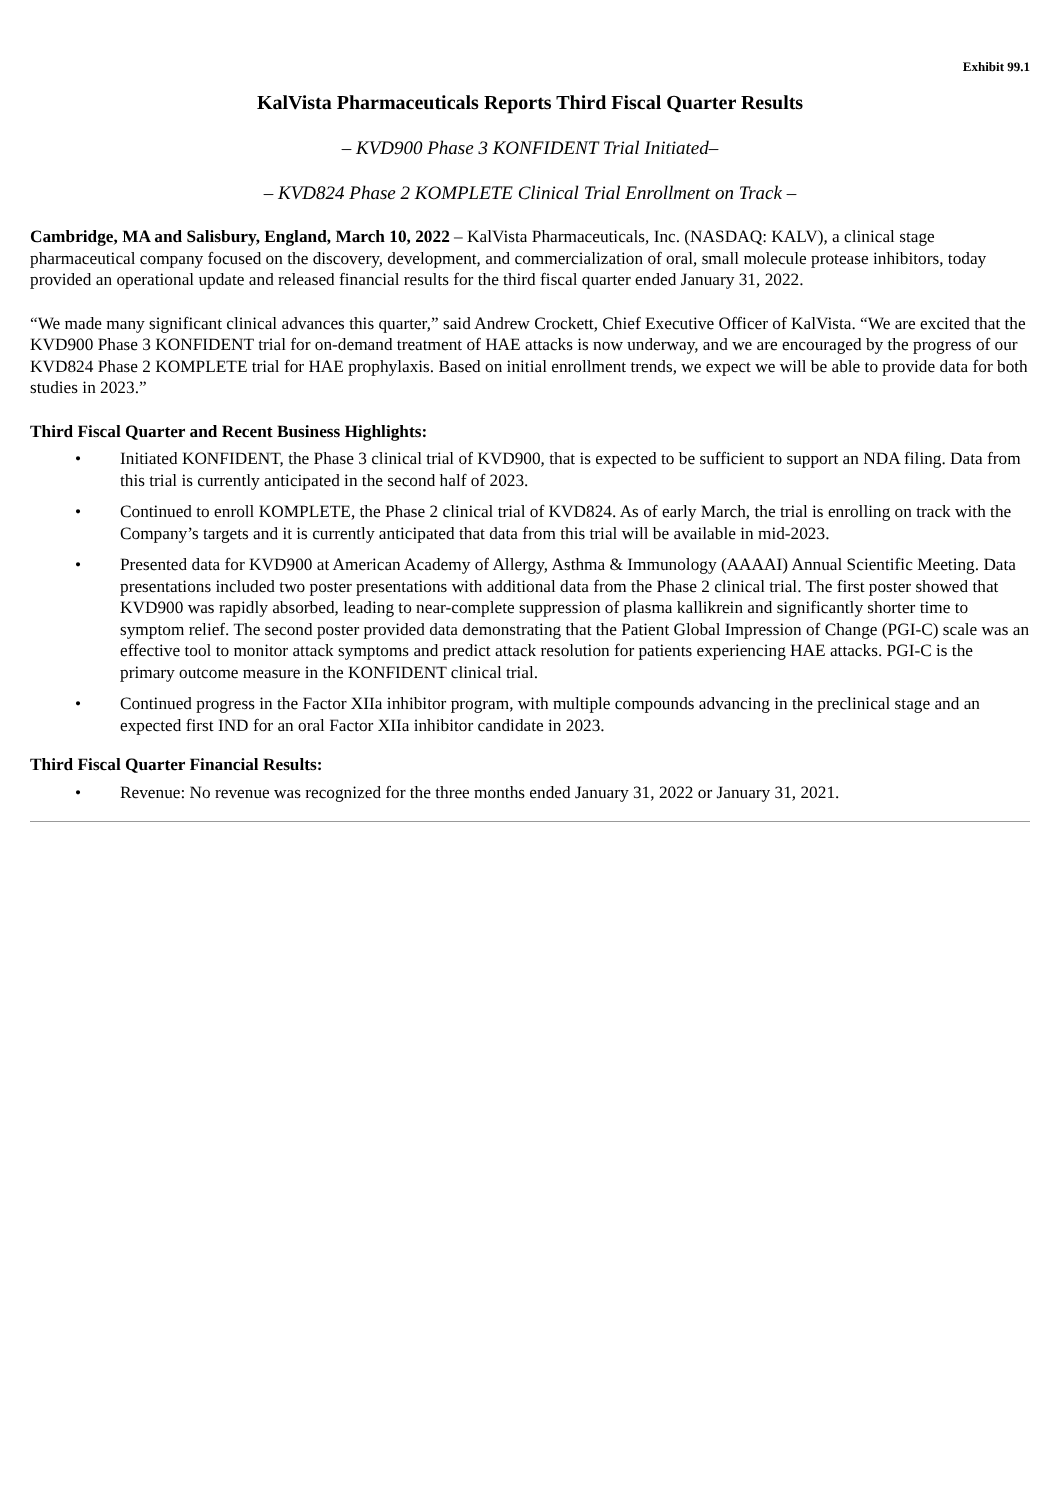Exhibit 99.1
KalVista Pharmaceuticals Reports Third Fiscal Quarter Results
– KVD900 Phase 3 KONFIDENT Trial Initiated–
– KVD824 Phase 2 KOMPLETE Clinical Trial Enrollment on Track –
Cambridge, MA and Salisbury, England, March 10, 2022 – KalVista Pharmaceuticals, Inc. (NASDAQ: KALV), a clinical stage pharmaceutical company focused on the discovery, development, and commercialization of oral, small molecule protease inhibitors, today provided an operational update and released financial results for the third fiscal quarter ended January 31, 2022.
“We made many significant clinical advances this quarter,” said Andrew Crockett, Chief Executive Officer of KalVista. “We are excited that the KVD900 Phase 3 KONFIDENT trial for on-demand treatment of HAE attacks is now underway, and we are encouraged by the progress of our KVD824 Phase 2 KOMPLETE trial for HAE prophylaxis. Based on initial enrollment trends, we expect we will be able to provide data for both studies in 2023.”
Third Fiscal Quarter and Recent Business Highlights:
• Initiated KONFIDENT, the Phase 3 clinical trial of KVD900, that is expected to be sufficient to support an NDA filing. Data from this trial is currently anticipated in the second half of 2023.
• Continued to enroll KOMPLETE, the Phase 2 clinical trial of KVD824. As of early March, the trial is enrolling on track with the Company’s targets and it is currently anticipated that data from this trial will be available in mid-2023.
• Presented data for KVD900 at American Academy of Allergy, Asthma & Immunology (AAAAI) Annual Scientific Meeting. Data presentations included two poster presentations with additional data from the Phase 2 clinical trial. The first poster showed that KVD900 was rapidly absorbed, leading to near-complete suppression of plasma kallikrein and significantly shorter time to symptom relief. The second poster provided data demonstrating that the Patient Global Impression of Change (PGI-C) scale was an effective tool to monitor attack symptoms and predict attack resolution for patients experiencing HAE attacks. PGI-C is the primary outcome measure in the KONFIDENT clinical trial.
• Continued progress in the Factor XIIa inhibitor program, with multiple compounds advancing in the preclinical stage and an expected first IND for an oral Factor XIIa inhibitor candidate in 2023.
Third Fiscal Quarter Financial Results:
• Revenue: No revenue was recognized for the three months ended January 31, 2022 or January 31, 2021.